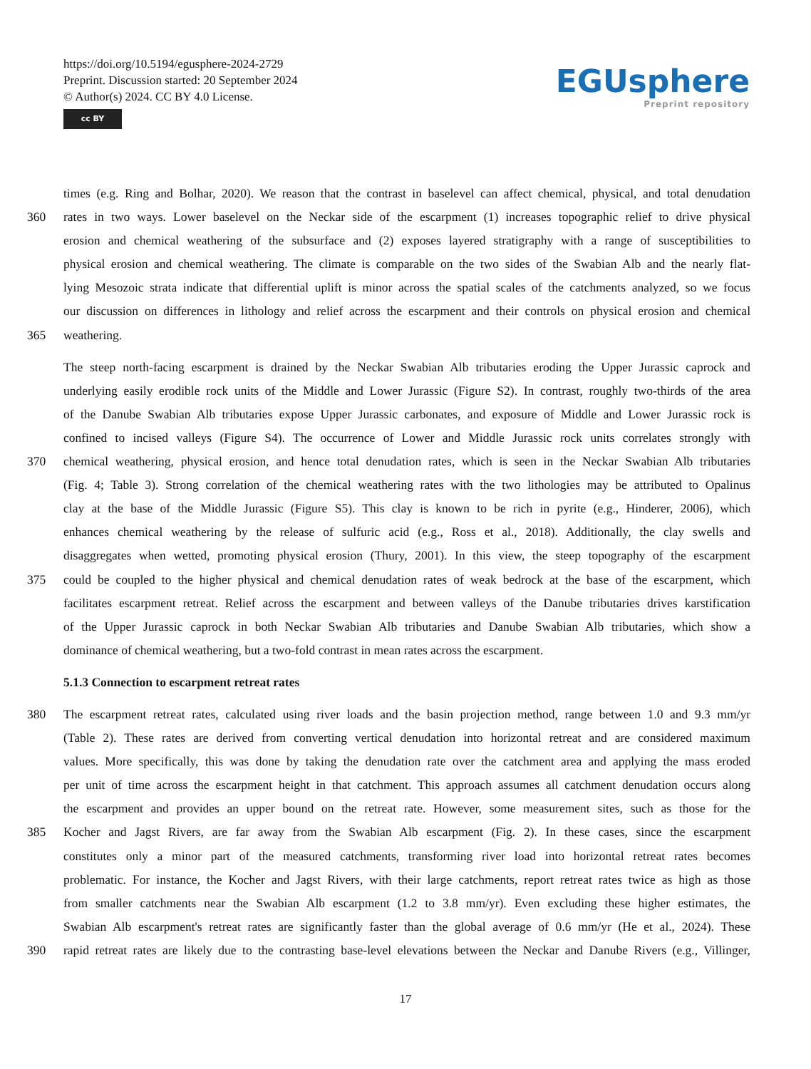https://doi.org/10.5194/egusphere-2024-2729
Preprint. Discussion started: 20 September 2024
© Author(s) 2024. CC BY 4.0 License.
cc BY
EGUsphere
Preprint repository
times (e.g. Ring and Bolhar, 2020). We reason that the contrast in baselevel can affect chemical, physical, and total denudation
360 rates in two ways. Lower baselevel on the Neckar side of the escarpment (1) increases topographic relief to drive physical
erosion and chemical weathering of the subsurface and (2) exposes layered stratigraphy with a range of susceptibilities to
physical erosion and chemical weathering. The climate is comparable on the two sides of the Swabian Alb and the nearly flat-
lying Mesozoic strata indicate that differential uplift is minor across the spatial scales of the catchments analyzed, so we focus
our discussion on differences in lithology and relief across the escarpment and their controls on physical erosion and chemical
365 weathering.
The steep north-facing escarpment is drained by the Neckar Swabian Alb tributaries eroding the Upper Jurassic caprock and
underlying easily erodible rock units of the Middle and Lower Jurassic (Figure S2). In contrast, roughly two-thirds of the area
of the Danube Swabian Alb tributaries expose Upper Jurassic carbonates, and exposure of Middle and Lower Jurassic rock is
confined to incised valleys (Figure S4). The occurrence of Lower and Middle Jurassic rock units correlates strongly with
370 chemical weathering, physical erosion, and hence total denudation rates, which is seen in the Neckar Swabian Alb tributaries
(Fig. 4; Table 3). Strong correlation of the chemical weathering rates with the two lithologies may be attributed to Opalinus
clay at the base of the Middle Jurassic (Figure S5). This clay is known to be rich in pyrite (e.g., Hinderer, 2006), which
enhances chemical weathering by the release of sulfuric acid (e.g., Ross et al., 2018). Additionally, the clay swells and
disaggregates when wetted, promoting physical erosion (Thury, 2001). In this view, the steep topography of the escarpment
375 could be coupled to the higher physical and chemical denudation rates of weak bedrock at the base of the escarpment, which
facilitates escarpment retreat. Relief across the escarpment and between valleys of the Danube tributaries drives karstification
of the Upper Jurassic caprock in both Neckar Swabian Alb tributaries and Danube Swabian Alb tributaries, which show a
dominance of chemical weathering, but a two-fold contrast in mean rates across the escarpment.
5.1.3 Connection to escarpment retreat rates
380 The escarpment retreat rates, calculated using river loads and the basin projection method, range between 1.0 and 9.3 mm/yr
(Table 2). These rates are derived from converting vertical denudation into horizontal retreat and are considered maximum
values. More specifically, this was done by taking the denudation rate over the catchment area and applying the mass eroded
per unit of time across the escarpment height in that catchment. This approach assumes all catchment denudation occurs along
the escarpment and provides an upper bound on the retreat rate. However, some measurement sites, such as those for the
385 Kocher and Jagst Rivers, are far away from the Swabian Alb escarpment (Fig. 2). In these cases, since the escarpment
constitutes only a minor part of the measured catchments, transforming river load into horizontal retreat rates becomes
problematic. For instance, the Kocher and Jagst Rivers, with their large catchments, report retreat rates twice as high as those
from smaller catchments near the Swabian Alb escarpment (1.2 to 3.8 mm/yr). Even excluding these higher estimates, the
Swabian Alb escarpment's retreat rates are significantly faster than the global average of 0.6 mm/yr (He et al., 2024). These
390 rapid retreat rates are likely due to the contrasting base-level elevations between the Neckar and Danube Rivers (e.g., Villinger,
17